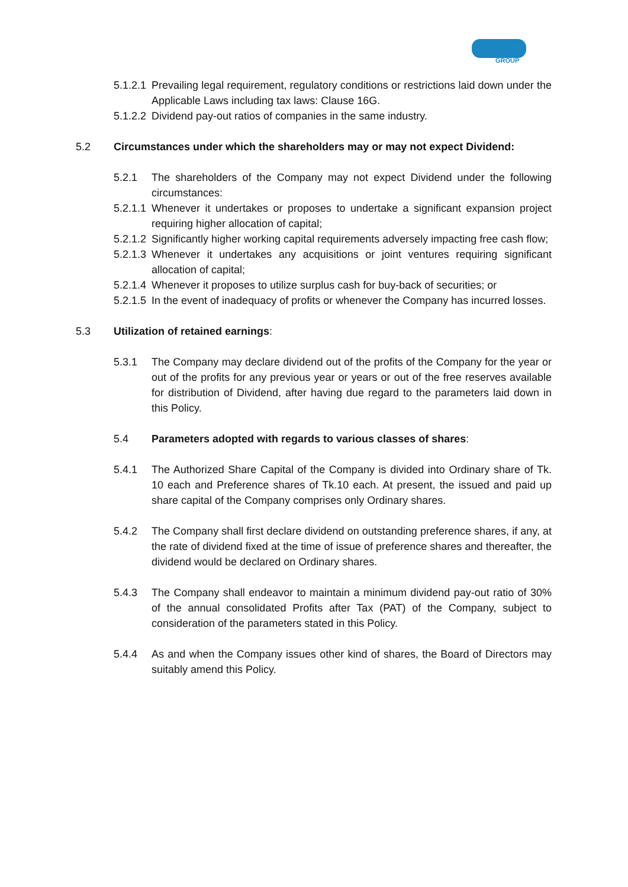GROUP
5.1.2.1
Prevailing legal requirement, regulatory conditions or restrictions laid down under the Applicable Laws including tax laws: Clause 16G.
5.1.2.2
Dividend pay-out ratios of companies in the same industry.
5.2 Circumstances under which the shareholders may or may not expect Dividend:
5.2.1 The shareholders of the Company may not expect Dividend under the following circumstances:
5.2.1.1
Whenever it undertakes or proposes to undertake a significant expansion project requiring higher allocation of capital;
5.2.1.2
Significantly higher working capital requirements adversely impacting free cash flow;
5.2.1.3
Whenever it undertakes any acquisitions or joint ventures requiring significant allocation of capital;
5.2.1.4
Whenever it proposes to utilize surplus cash for buy-back of securities; or
5.2.1.5
In the event of inadequacy of profits or whenever the Company has incurred losses.
5.3 Utilization of retained earnings:
5.3.1 The Company may declare dividend out of the profits of the Company for the year or out of the profits for any previous year or years or out of the free reserves available for distribution of Dividend, after having due regard to the parameters laid down in this Policy.
5.4 Parameters adopted with regards to various classes of shares:
5.4.1 The Authorized Share Capital of the Company is divided into Ordinary share of Tk. 10 each and Preference shares of Tk.10 each. At present, the issued and paid up share capital of the Company comprises only Ordinary shares.
5.4.2 The Company shall first declare dividend on outstanding preference shares, if any, at the rate of dividend fixed at the time of issue of preference shares and thereafter, the dividend would be declared on Ordinary shares.
5.4.3 The Company shall endeavor to maintain a minimum dividend pay-out ratio of 30% of the annual consolidated Profits after Tax (PAT) of the Company, subject to consideration of the parameters stated in this Policy.
5.4.4 As and when the Company issues other kind of shares, the Board of Directors may suitably amend this Policy.